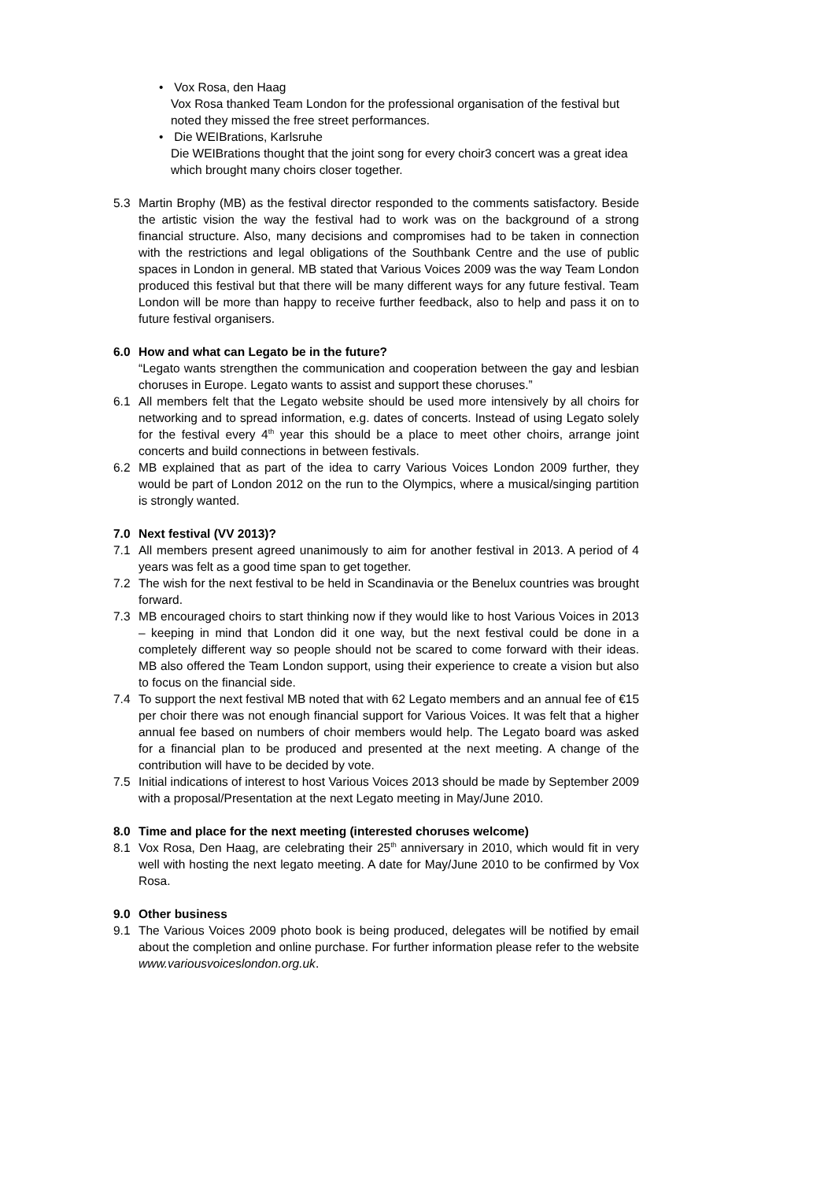• Vox Rosa, den Haag
Vox Rosa thanked Team London for the professional organisation of the festival but noted they missed the free street performances.
• Die WEIBrations, Karlsruhe
Die WEIBrations thought that the joint song for every choir3 concert was a great idea which brought many choirs closer together.
5.3 Martin Brophy (MB) as the festival director responded to the comments satisfactory. Beside the artistic vision the way the festival had to work was on the background of a strong financial structure. Also, many decisions and compromises had to be taken in connection with the restrictions and legal obligations of the Southbank Centre and the use of public spaces in London in general. MB stated that Various Voices 2009 was the way Team London produced this festival but that there will be many different ways for any future festival. Team London will be more than happy to receive further feedback, also to help and pass it on to future festival organisers.
6.0 How and what can Legato be in the future?
“Legato wants strengthen the communication and cooperation between the gay and lesbian choruses in Europe. Legato wants to assist and support these choruses.”
6.1 All members felt that the Legato website should be used more intensively by all choirs for networking and to spread information, e.g. dates of concerts. Instead of using Legato solely for the festival every 4<sup>th</sup> year this should be a place to meet other choirs, arrange joint concerts and build connections in between festivals.
6.2 MB explained that as part of the idea to carry Various Voices London 2009 further, they would be part of London 2012 on the run to the Olympics, where a musical/singing partition is strongly wanted.
7.0 Next festival (VV 2013)?
7.1 All members present agreed unanimously to aim for another festival in 2013. A period of 4 years was felt as a good time span to get together.
7.2 The wish for the next festival to be held in Scandinavia or the Benelux countries was brought forward.
7.3 MB encouraged choirs to start thinking now if they would like to host Various Voices in 2013 – keeping in mind that London did it one way, but the next festival could be done in a completely different way so people should not be scared to come forward with their ideas. MB also offered the Team London support, using their experience to create a vision but also to focus on the financial side.
7.4 To support the next festival MB noted that with 62 Legato members and an annual fee of €15 per choir there was not enough financial support for Various Voices. It was felt that a higher annual fee based on numbers of choir members would help. The Legato board was asked for a financial plan to be produced and presented at the next meeting. A change of the contribution will have to be decided by vote.
7.5 Initial indications of interest to host Various Voices 2013 should be made by September 2009 with a proposal/Presentation at the next Legato meeting in May/June 2010.
8.0 Time and place for the next meeting (interested choruses welcome)
8.1 Vox Rosa, Den Haag, are celebrating their 25<sup>th</sup> anniversary in 2010, which would fit in very well with hosting the next legato meeting. A date for May/June 2010 to be confirmed by Vox Rosa.
9.0 Other business
9.1 The Various Voices 2009 photo book is being produced, delegates will be notified by email about the completion and online purchase. For further information please refer to the website www.variousvoiceslondon.org.uk.